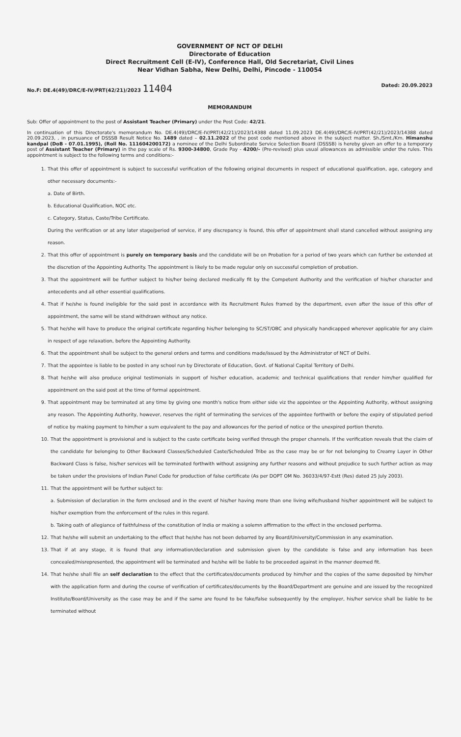GOVERNMENT OF NCT OF DELHI
Directorate of Education
Direct Recruitment Cell (E-IV), Conference Hall, Old Secretariat, Civil Lines
Near Vidhan Sabha, New Delhi, Delhi, Pincode - 110054
No.F: DE.4(49)/DRC/E-IV/PRT(42/21)/2023 11404 Dated: 20.09.2023
MEMORANDUM
Sub: Offer of appointment to the post of Assistant Teacher (Primary) under the Post Code: 42/21.
In continuation of this Directorate's memorandum No. DE.4(49)/DRC/E-IV/PRT(42/21)/2023/14388 dated 11.09.2023 DE.4(49)/DRC/E-IV/PRT(42/21)/2023/14388 dated 20.09.2023, , in pursuance of DSSSB Result Notice No. 1489 dated – 02.11.2022 of the post code mentioned above in the subject matter. Sh./Smt./Km. Himanshu kandpal (DoB - 07.01.1995), (Roll No. 111604200172) a nominee of the Delhi Subordinate Service Selection Board (DSSSB) is hereby given an offer to a temporary post of Assistant Teacher (Primary) in the pay scale of Rs. 9300-34800, Grade Pay - 4200/- (Pre-revised) plus usual allowances as admissible under the rules. This appointment is subject to the following terms and conditions:-
1. That this offer of appointment is subject to successful verification of the following original documents in respect of educational qualification, age, category and other necessary documents:-
a. Date of Birth.
b. Educational Qualification, NOC etc.
c. Category, Status, Caste/Tribe Certificate.
During the verification or at any later stage/period of service, if any discrepancy is found, this offer of appointment shall stand cancelled without assigning any reason.
2. That this offer of appointment is purely on temporary basis and the candidate will be on Probation for a period of two years which can further be extended at the discretion of the Appointing Authority. The appointment is likely to be made regular only on successful completion of probation.
3. That the appointment will be further subject to his/her being declared medically fit by the Competent Authority and the verification of his/her character and antecedents and all other essential qualifications.
4. That if he/she is found ineligible for the said post in accordance with its Recruitment Rules framed by the department, even after the issue of this offer of appointment, the same will be stand withdrawn without any notice.
5. That he/she will have to produce the original certificate regarding his/her belonging to SC/ST/OBC and physically handicapped wherever applicable for any claim in respect of age relaxation, before the Appointing Authority.
6. That the appointment shall be subject to the general orders and terms and conditions made/issued by the Administrator of NCT of Delhi.
7. That the appointee is liable to be posted in any school run by Directorate of Education, Govt. of National Capital Territory of Delhi.
8. That he/she will also produce original testimonials in support of his/her education, academic and technical qualifications that render him/her qualified for appointment on the said post at the time of formal appointment.
9. That appointment may be terminated at any time by giving one month's notice from either side viz the appointee or the Appointing Authority, without assigning any reason. The Appointing Authority, however, reserves the right of terminating the services of the appointee forthwith or before the expiry of stipulated period of notice by making payment to him/her a sum equivalent to the pay and allowances for the period of notice or the unexpired portion thereto.
10. That the appointment is provisional and is subject to the caste certificate being verified through the proper channels. If the verification reveals that the claim of the candidate for belonging to Other Backward Classes/Scheduled Caste/Scheduled Tribe as the case may be or for not belonging to Creamy Layer in Other Backward Class is false, his/her services will be terminated forthwith without assigning any further reasons and without prejudice to such further action as may be taken under the provisions of Indian Panel Code for production of false certificate (As per DOPT OM No. 36033/4/97-Estt (Res) dated 25 July 2003).
11. That the appointment will be further subject to:
a. Submission of declaration in the form enclosed and in the event of his/her having more than one living wife/husband his/her appointment will be subject to his/her exemption from the enforcement of the rules in this regard.
b. Taking oath of allegiance of faithfulness of the constitution of India or making a solemn affirmation to the effect in the enclosed performa.
12. That he/she will submit an undertaking to the effect that he/she has not been debarred by any Board/University/Commission in any examination.
13. That if at any stage, it is found that any information/declaration and submission given by the candidate is false and any information has been concealed/misrepresented, the appointment will be terminated and he/she will be liable to be proceeded against in the manner deemed fit.
14. That he/she shall file an self declaration to the effect that the certificates/documents produced by him/her and the copies of the same deposited by him/her with the application form and during the course of verification of certificates/documents by the Board/Department are genuine and are issued by the recognized Institute/Board/University as the case may be and if the same are found to be fake/false subsequently by the employer, his/her service shall be liable to be terminated without